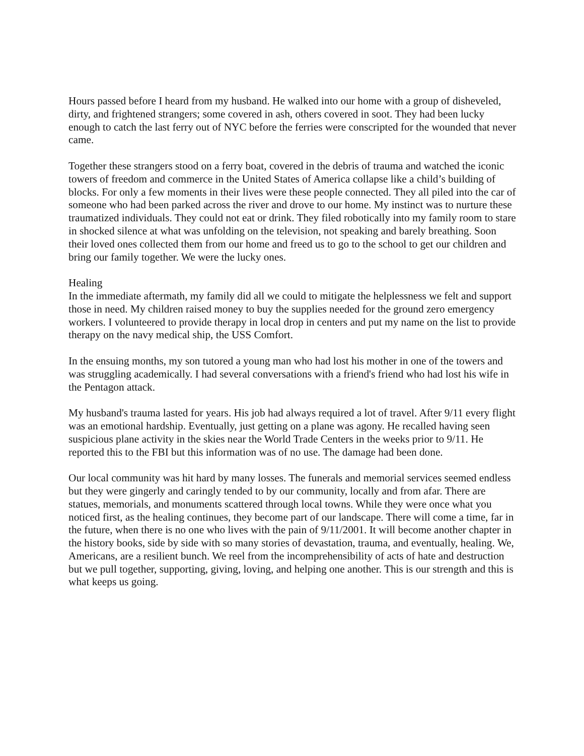Hours passed before I heard from my husband. He walked into our home with a group of disheveled, dirty, and frightened strangers; some covered in ash, others covered in soot. They had been lucky enough to catch the last ferry out of NYC before the ferries were conscripted for the wounded that never came.
Together these strangers stood on a ferry boat, covered in the debris of trauma and watched the iconic towers of freedom and commerce in the United States of America collapse like a child’s building of blocks. For only a few moments in their lives were these people connected. They all piled into the car of someone who had been parked across the river and drove to our home. My instinct was to nurture these traumatized individuals. They could not eat or drink. They filed robotically into my family room to stare in shocked silence at what was unfolding on the television, not speaking and barely breathing. Soon their loved ones collected them from our home and freed us to go to the school to get our children and bring our family together. We were the lucky ones.
Healing
In the immediate aftermath, my family did all we could to mitigate the helplessness we felt and support those in need. My children raised money to buy the supplies needed for the ground zero emergency workers. I volunteered to provide therapy in local drop in centers and put my name on the list to provide therapy on the navy medical ship, the USS Comfort.
In the ensuing months, my son tutored a young man who had lost his mother in one of the towers and was struggling academically. I had several conversations with a friend's friend who had lost his wife in the Pentagon attack.
My husband's trauma lasted for years. His job had always required a lot of travel. After 9/11 every flight was an emotional hardship. Eventually, just getting on a plane was agony. He recalled having seen suspicious plane activity in the skies near the World Trade Centers in the weeks prior to 9/11. He reported this to the FBI but this information was of no use. The damage had been done.
Our local community was hit hard by many losses. The funerals and memorial services seemed endless but they were gingerly and caringly tended to by our community, locally and from afar. There are statues, memorials, and monuments scattered through local towns. While they were once what you noticed first, as the healing continues, they become part of our landscape. There will come a time, far in the future, when there is no one who lives with the pain of 9/11/2001. It will become another chapter in the history books, side by side with so many stories of devastation, trauma, and eventually, healing. We, Americans, are a resilient bunch. We reel from the incomprehensibility of acts of hate and destruction but we pull together, supporting, giving, loving, and helping one another. This is our strength and this is what keeps us going.